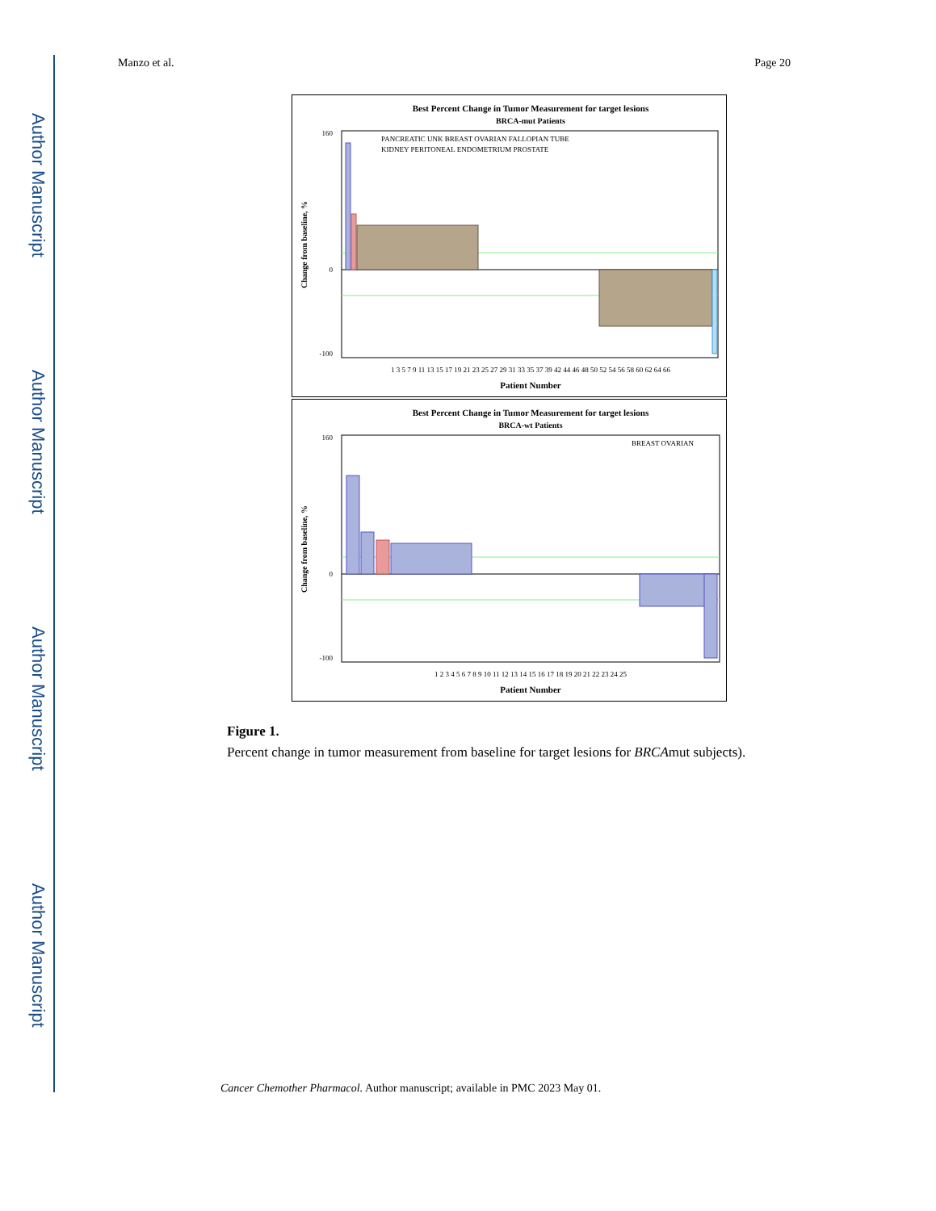Author Manuscript
Author Manuscript
Author Manuscript
Author Manuscript
Manzo et al. Page 20
Best Percent Change in Tumor Measurement for target lesions
BRCA-mut Patients
160
0
-100
Change from baseline, %
PANCREATIC UNK BREAST OVARIAN FALLOPIAN TUBE
KIDNEY PERITONEAL ENDOMETRIUM PROSTATE
1 3 5 7 9 11 13 15 17 19 21 23 25 27 29 31 33 35 37 39 42 44 46 48 50 52 54 56 58 60 62 64 66
Patient Number
Best Percent Change in Tumor Measurement for target lesions
BRCA-wt Patients
160
0
-100
Change from baseline, %
BREAST OVARIAN
1 2 3 4 5 6 7 8 9 10 11 12 13 14 15 16 17 18 19 20 21 22 23 24 25
Patient Number
Figure 1.
Percent change in tumor measurement from baseline for target lesions for BRCAmut subjects).
Cancer Chemother Pharmacol. Author manuscript; available in PMC 2023 May 01.